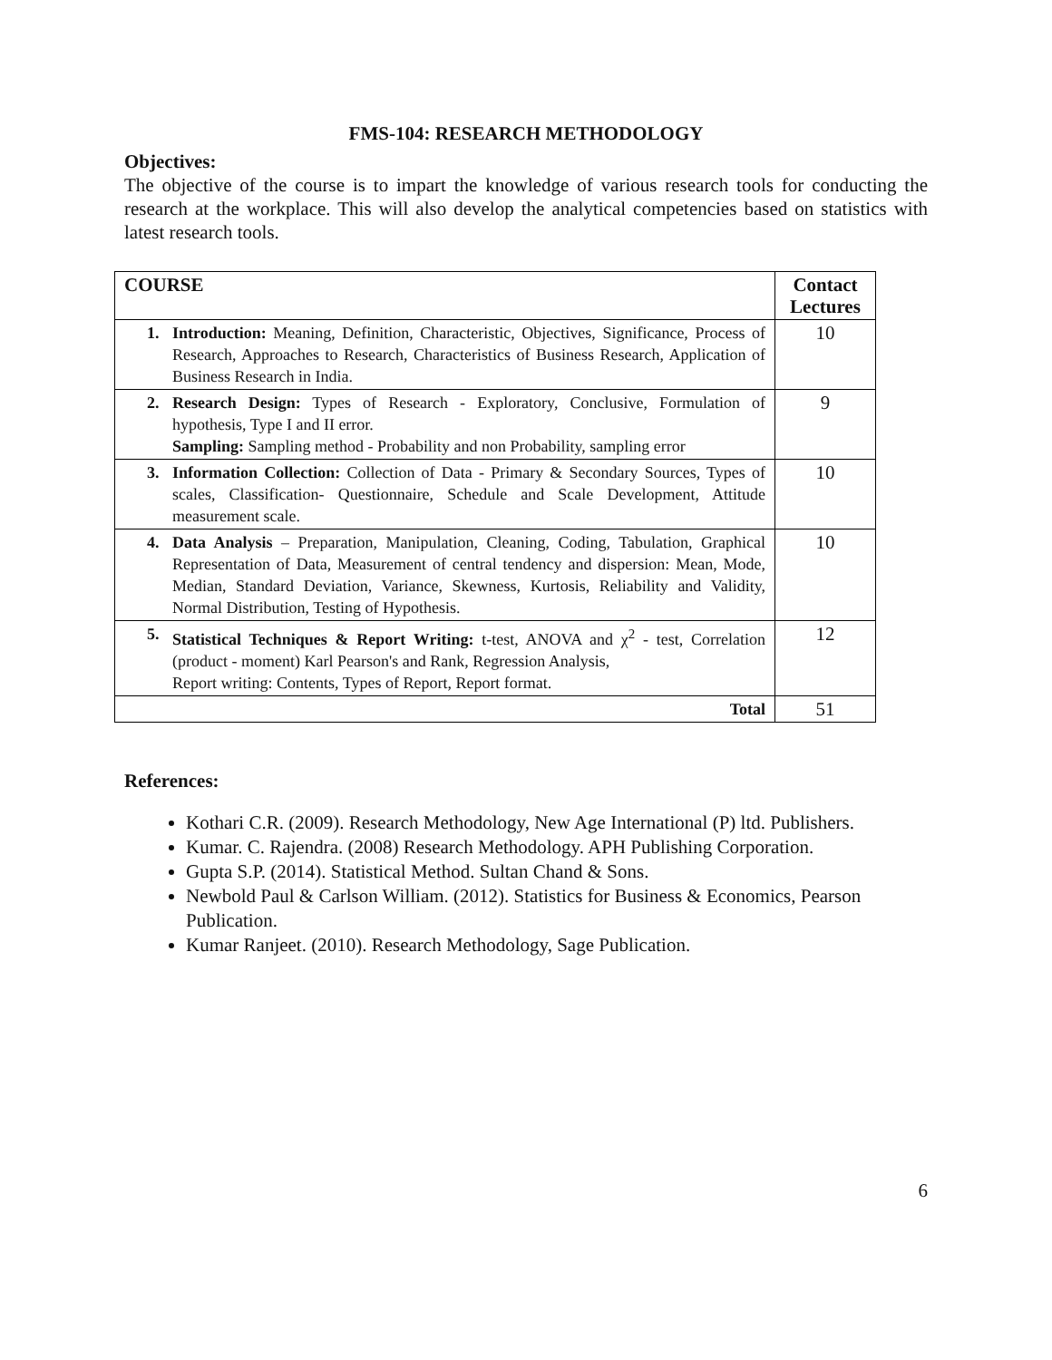FMS-104: RESEARCH METHODOLOGY
Objectives:
The objective of the course is to impart the knowledge of various research tools for conducting the research at the workplace. This will also develop the analytical competencies based on statistics with latest research tools.
| COURSE | Contact Lectures |
| --- | --- |
| 1. Introduction: Meaning, Definition, Characteristic, Objectives, Significance, Process of Research, Approaches to Research, Characteristics of Business Research, Application of Business Research in India. | 10 |
| 2. Research Design: Types of Research - Exploratory, Conclusive, Formulation of hypothesis, Type I and II error. Sampling: Sampling method - Probability and non Probability, sampling error | 9 |
| 3. Information Collection: Collection of Data - Primary & Secondary Sources, Types of scales, Classification- Questionnaire, Schedule and Scale Development, Attitude measurement scale. | 10 |
| 4. Data Analysis – Preparation, Manipulation, Cleaning, Coding, Tabulation, Graphical Representation of Data, Measurement of central tendency and dispersion: Mean, Mode, Median, Standard Deviation, Variance, Skewness, Kurtosis, Reliability and Validity, Normal Distribution, Testing of Hypothesis. | 10 |
| 5. Statistical Techniques & Report Writing: t-test, ANOVA and χ<sup>2</sup> - test, Correlation (product - moment) Karl Pearson's and Rank, Regression Analysis, Report writing: Contents, Types of Report, Report format. | 12 |
| Total | 51 |
References:
Kothari C.R. (2009). Research Methodology, New Age International (P) ltd. Publishers.
Kumar. C. Rajendra. (2008) Research Methodology. APH Publishing Corporation.
Gupta S.P. (2014). Statistical Method. Sultan Chand & Sons.
Newbold Paul & Carlson William. (2012). Statistics for Business & Economics, Pearson Publication.
Kumar Ranjeet. (2010). Research Methodology, Sage Publication.
6